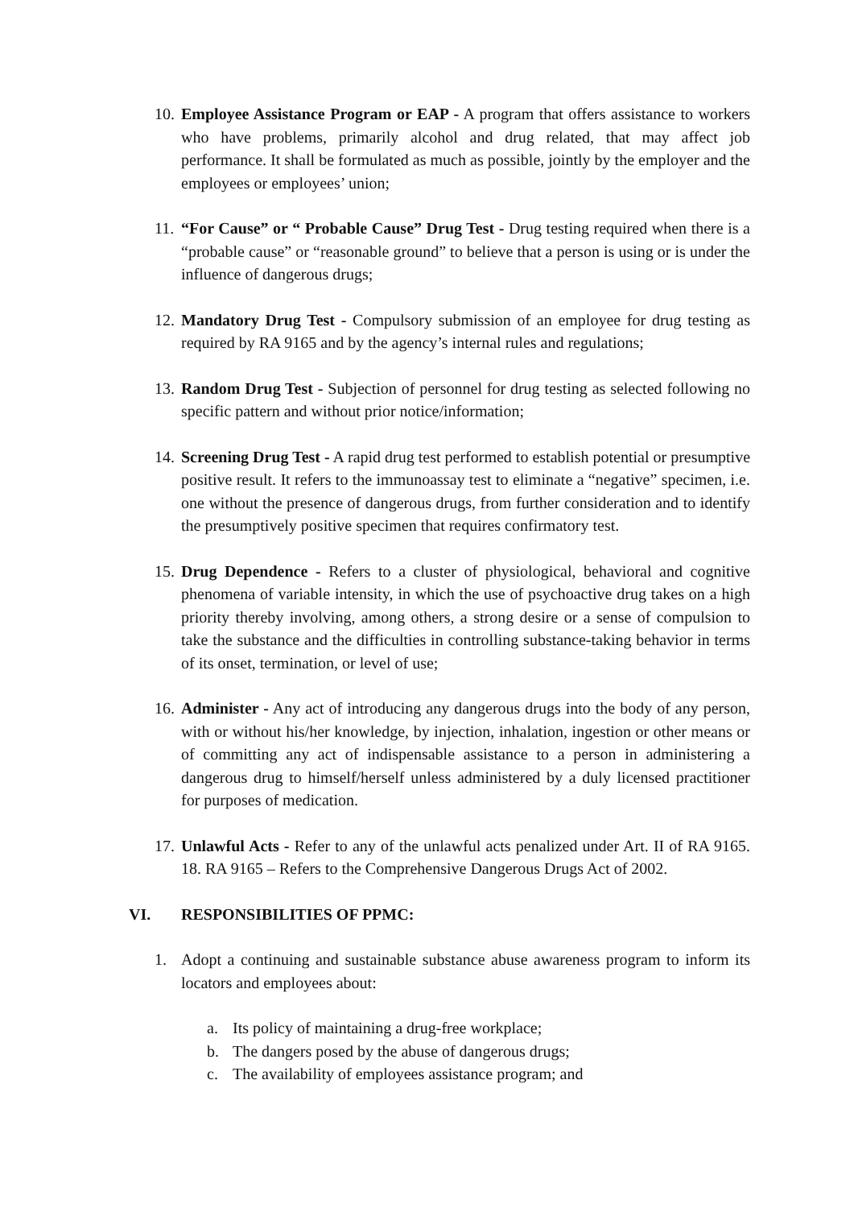10. Employee Assistance Program or EAP - A program that offers assistance to workers who have problems, primarily alcohol and drug related, that may affect job performance. It shall be formulated as much as possible, jointly by the employer and the employees or employees’ union;
11. “For Cause” or “ Probable Cause” Drug Test - Drug testing required when there is a “probable cause” or “reasonable ground” to believe that a person is using or is under the influence of dangerous drugs;
12. Mandatory Drug Test - Compulsory submission of an employee for drug testing as required by RA 9165 and by the agency’s internal rules and regulations;
13. Random Drug Test - Subjection of personnel for drug testing as selected following no specific pattern and without prior notice/information;
14. Screening Drug Test - A rapid drug test performed to establish potential or presumptive positive result. It refers to the immunoassay test to eliminate a “negative” specimen, i.e. one without the presence of dangerous drugs, from further consideration and to identify the presumptively positive specimen that requires confirmatory test.
15. Drug Dependence - Refers to a cluster of physiological, behavioral and cognitive phenomena of variable intensity, in which the use of psychoactive drug takes on a high priority thereby involving, among others, a strong desire or a sense of compulsion to take the substance and the difficulties in controlling substance-taking behavior in terms of its onset, termination, or level of use;
16. Administer - Any act of introducing any dangerous drugs into the body of any person, with or without his/her knowledge, by injection, inhalation, ingestion or other means or of committing any act of indispensable assistance to a person in administering a dangerous drug to himself/herself unless administered by a duly licensed practitioner for purposes of medication.
17. Unlawful Acts - Refer to any of the unlawful acts penalized under Art. II of RA 9165. 18. RA 9165 – Refers to the Comprehensive Dangerous Drugs Act of 2002.
VI. RESPONSIBILITIES OF PPMC:
1. Adopt a continuing and sustainable substance abuse awareness program to inform its locators and employees about:
a. Its policy of maintaining a drug-free workplace;
b. The dangers posed by the abuse of dangerous drugs;
c. The availability of employees assistance program; and